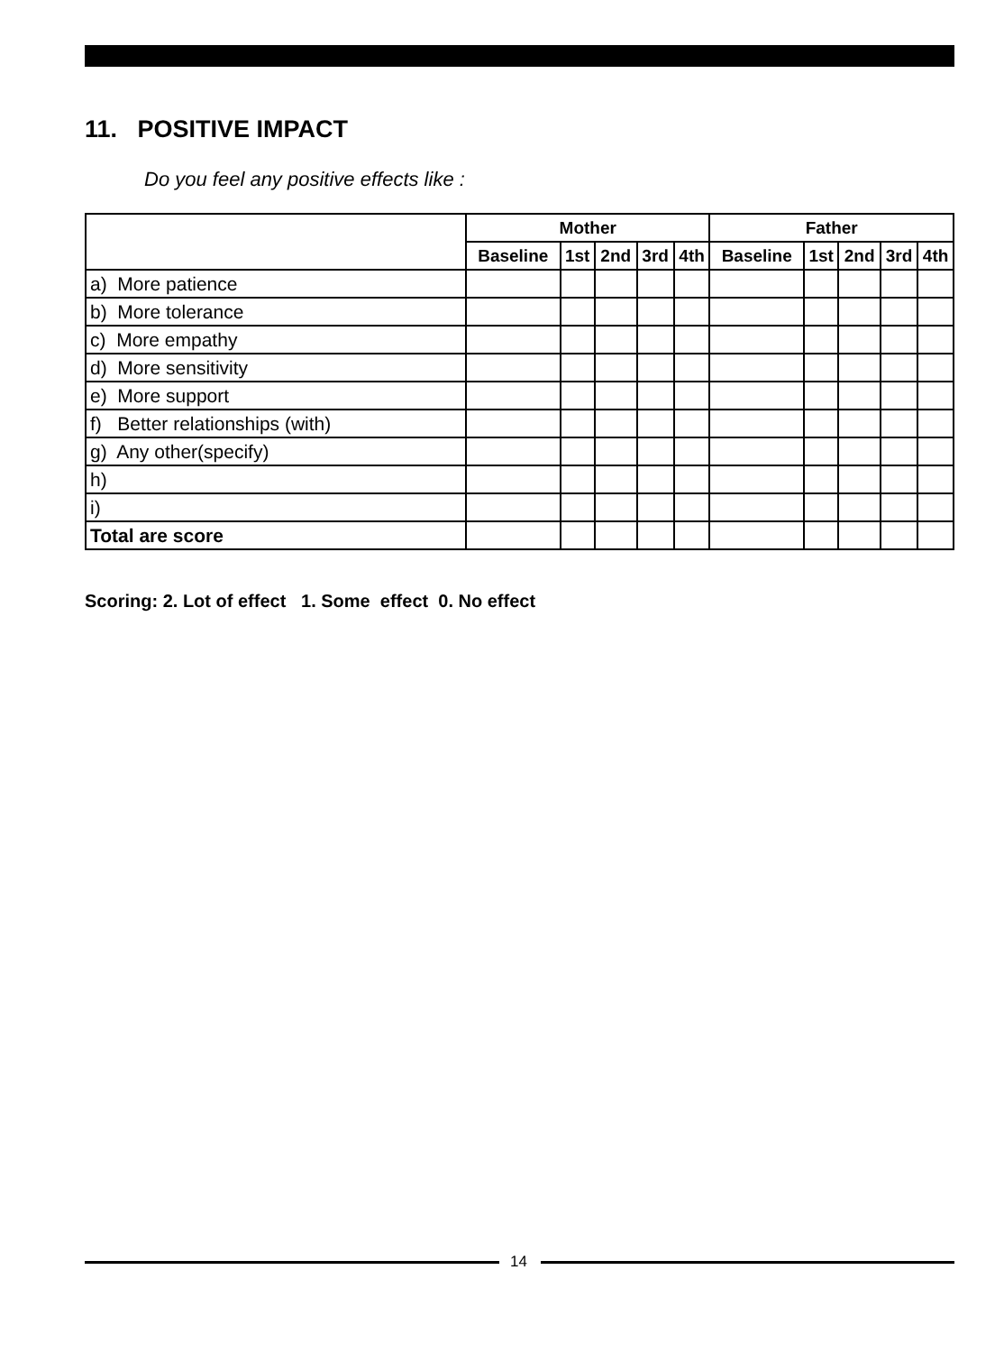11. POSITIVE IMPACT
Do you feel any positive effects like :
| | Mother | | | | | Father | | | | |
| --- | --- | --- | --- | --- | --- | --- | --- | --- | --- | --- |
| | Baseline | 1st | 2nd | 3rd | 4th | Baseline | 1st | 2nd | 3rd | 4th |
| a) More patience | | | | | | | | | | |
| b) More tolerance | | | | | | | | | | |
| c) More empathy | | | | | | | | | | |
| d) More sensitivity | | | | | | | | | | |
| e) More support | | | | | | | | | | |
| f) Better relationships (with) | | | | | | | | | | |
| g) Any other(specify) | | | | | | | | | | |
| h) | | | | | | | | | | |
| i) | | | | | | | | | | |
| Total are score | | | | | | | | | | |
Scoring: 2. Lot of effect 1. Some effect 0. No effect
14